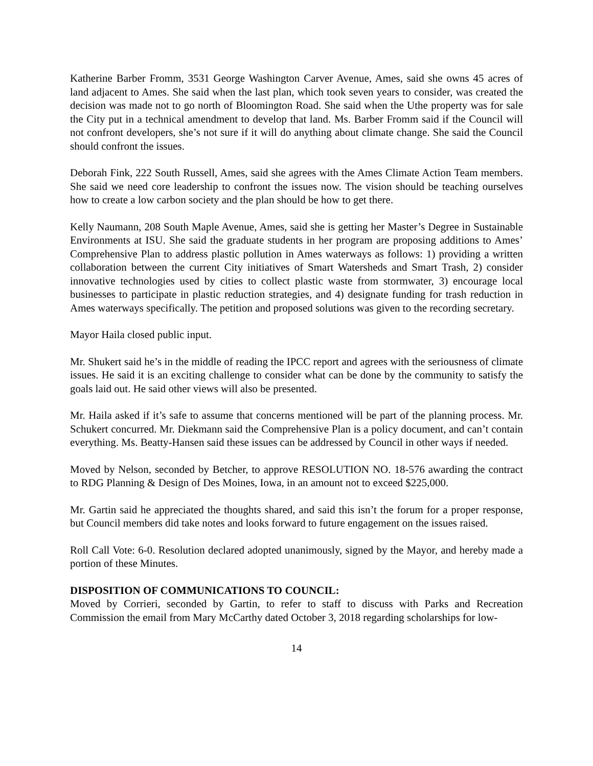Katherine Barber Fromm, 3531 George Washington Carver Avenue, Ames, said she owns 45 acres of land adjacent to Ames. She said when the last plan, which took seven years to consider, was created the decision was made not to go north of Bloomington Road. She said when the Uthe property was for sale the City put in a technical amendment to develop that land. Ms. Barber Fromm said if the Council will not confront developers, she’s not sure if it will do anything about climate change. She said the Council should confront the issues.
Deborah Fink, 222 South Russell, Ames, said she agrees with the Ames Climate Action Team members. She said we need core leadership to confront the issues now. The vision should be teaching ourselves how to create a low carbon society and the plan should be how to get there.
Kelly Naumann, 208 South Maple Avenue, Ames, said she is getting her Master’s Degree in Sustainable Environments at ISU. She said the graduate students in her program are proposing additions to Ames’ Comprehensive Plan to address plastic pollution in Ames waterways as follows: 1) providing a written collaboration between the current City initiatives of Smart Watersheds and Smart Trash, 2) consider innovative technologies used by cities to collect plastic waste from stormwater, 3) encourage local businesses to participate in plastic reduction strategies, and 4) designate funding for trash reduction in Ames waterways specifically. The petition and proposed solutions was given to the recording secretary.
Mayor Haila closed public input.
Mr. Shukert said he’s in the middle of reading the IPCC report and agrees with the seriousness of climate issues. He said it is an exciting challenge to consider what can be done by the community to satisfy the goals laid out. He said other views will also be presented.
Mr. Haila asked if it’s safe to assume that concerns mentioned will be part of the planning process. Mr. Schukert concurred. Mr. Diekmann said the Comprehensive Plan is a policy document, and can’t contain everything. Ms. Beatty-Hansen said these issues can be addressed by Council in other ways if needed.
Moved by Nelson, seconded by Betcher, to approve RESOLUTION NO. 18-576 awarding the contract to RDG Planning & Design of Des Moines, Iowa, in an amount not to exceed $225,000.
Mr. Gartin said he appreciated the thoughts shared, and said this isn’t the forum for a proper response, but Council members did take notes and looks forward to future engagement on the issues raised.
Roll Call Vote: 6-0. Resolution declared adopted unanimously, signed by the Mayor, and hereby made a portion of these Minutes.
DISPOSITION OF COMMUNICATIONS TO COUNCIL:
Moved by Corrieri, seconded by Gartin, to refer to staff to discuss with Parks and Recreation Commission the email from Mary McCarthy dated October 3, 2018 regarding scholarships for low-
14